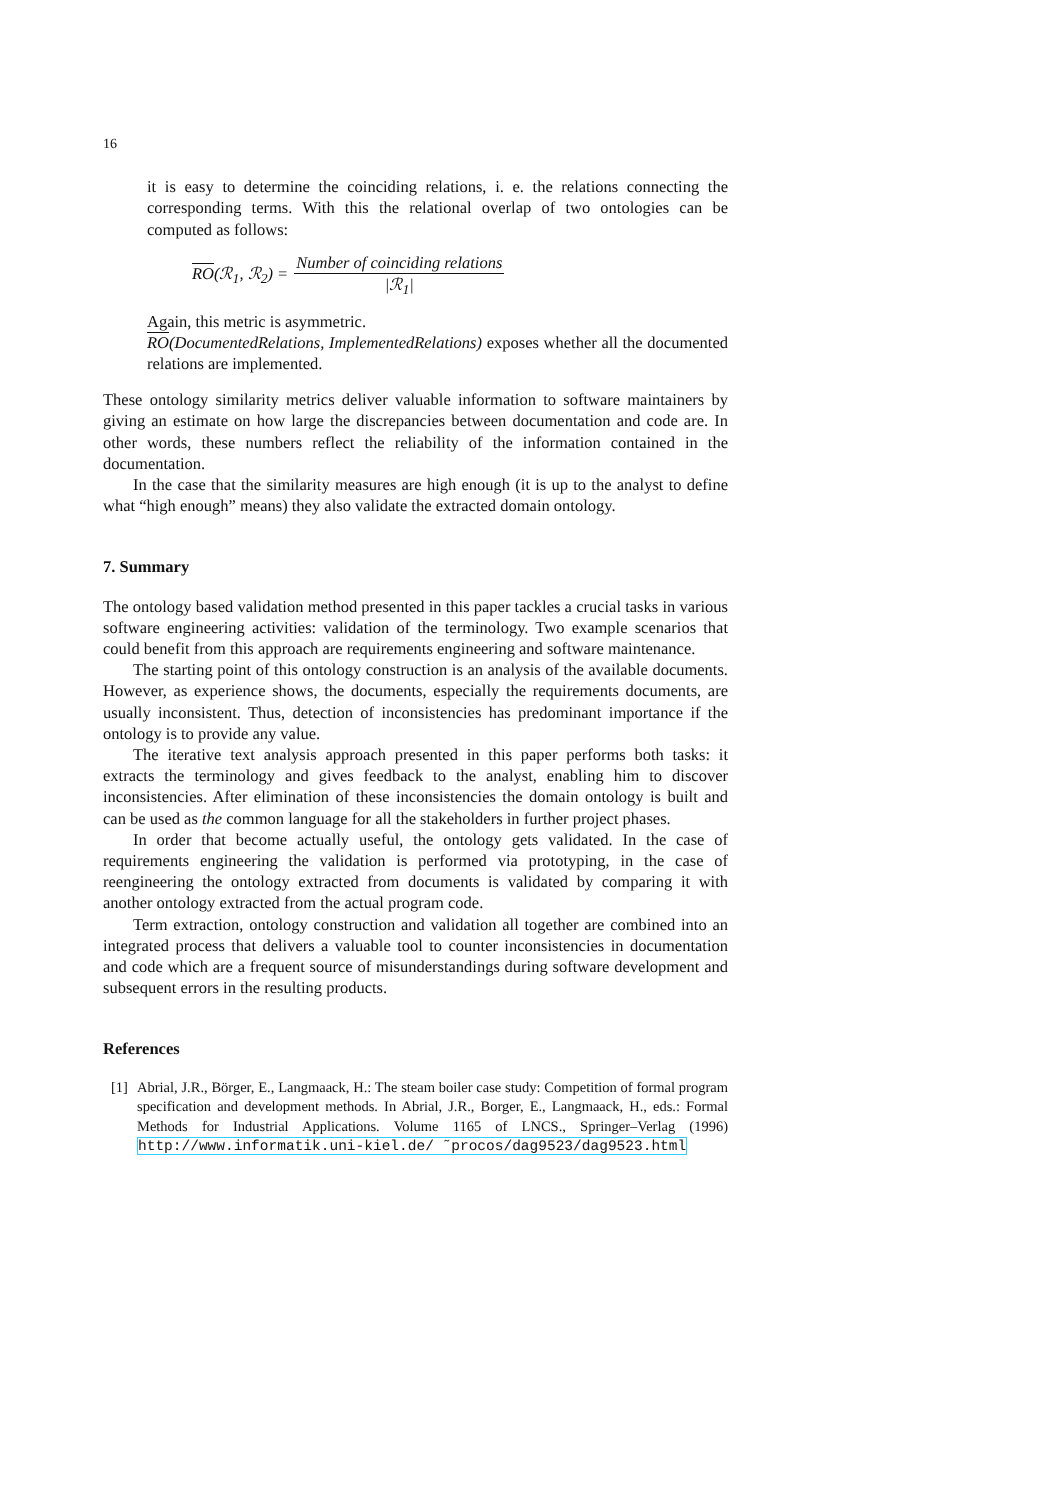16
it is easy to determine the coinciding relations, i. e. the relations connecting the corresponding terms. With this the relational overlap of two ontologies can be computed as follows:
RO(ℛ<sub>1</sub>, ℛ<sub>2</sub>) = Number of coinciding relations |ℛ<sub>1</sub>|
Again, this metric is asymmetric.
RO(DocumentedRelations, ImplementedRelations) exposes whether all the documented relations are implemented.
These ontology similarity metrics deliver valuable information to software maintainers by giving an estimate on how large the discrepancies between documentation and code are. In other words, these numbers reflect the reliability of the information contained in the documentation.
In the case that the similarity measures are high enough (it is up to the analyst to define what “high enough” means) they also validate the extracted domain ontology.
7. Summary
The ontology based validation method presented in this paper tackles a crucial tasks in various software engineering activities: validation of the terminology. Two example scenarios that could benefit from this approach are requirements engineering and software maintenance.
The starting point of this ontology construction is an analysis of the available documents. However, as experience shows, the documents, especially the requirements documents, are usually inconsistent. Thus, detection of inconsistencies has predominant importance if the ontology is to provide any value.
The iterative text analysis approach presented in this paper performs both tasks: it extracts the terminology and gives feedback to the analyst, enabling him to discover inconsistencies. After elimination of these inconsistencies the domain ontology is built and can be used as the common language for all the stakeholders in further project phases.
In order that become actually useful, the ontology gets validated. In the case of requirements engineering the validation is performed via prototyping, in the case of reengineering the ontology extracted from documents is validated by comparing it with another ontology extracted from the actual program code.
Term extraction, ontology construction and validation all together are combined into an integrated process that delivers a valuable tool to counter inconsistencies in documentation and code which are a frequent source of misunderstandings during software development and subsequent errors in the resulting products.
References
[1] Abrial, J.R., Börger, E., Langmaack, H.: The steam boiler case study: Competition of formal program specification and development methods. In Abrial, J.R., Borger, E., Langmaack, H., eds.: Formal Methods for Industrial Applications. Volume 1165 of LNCS., Springer–Verlag (1996) http://www.informatik.uni-kiel.de/ ˜procos/dag9523/dag9523.html